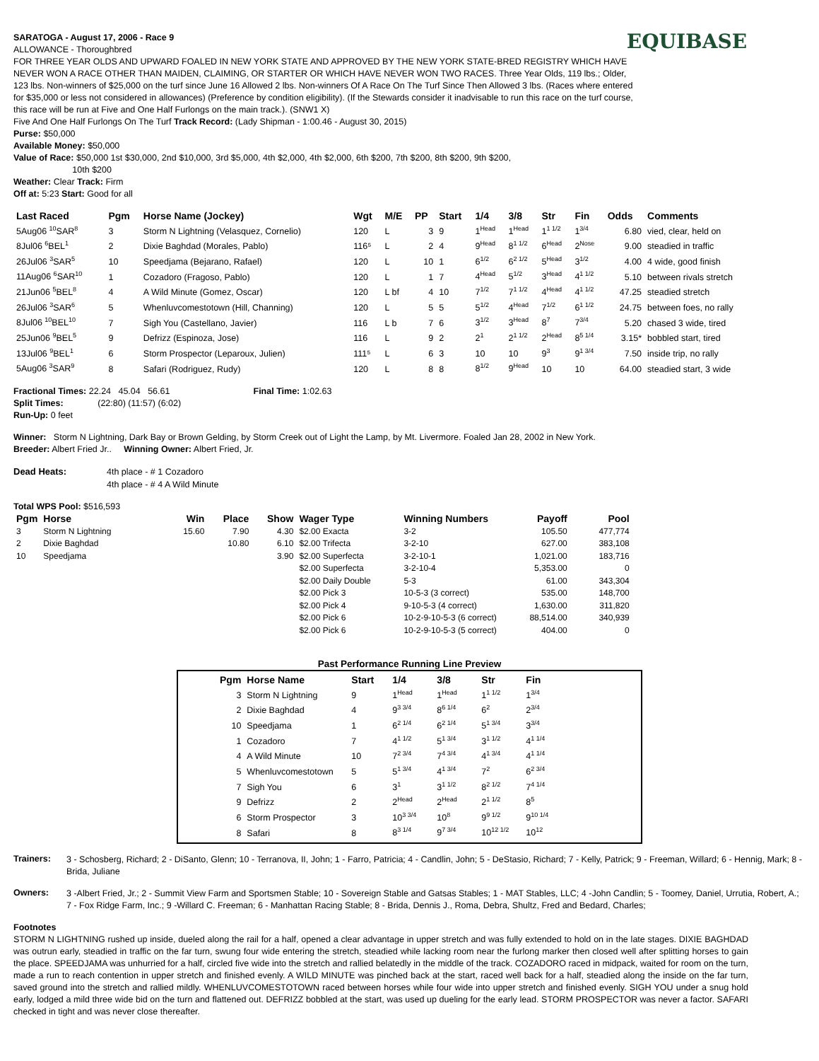EQUIBASE
SARATOGA - August 17, 2006 - Race 9
ALLOWANCE - Thoroughbred
FOR THREE YEAR OLDS AND UPWARD FOALED IN NEW YORK STATE AND APPROVED BY THE NEW YORK STATE-BRED REGISTRY WHICH HAVE NEVER WON A RACE OTHER THAN MAIDEN, CLAIMING, OR STARTER OR WHICH HAVE NEVER WON TWO RACES. Three Year Olds, 119 lbs.; Older, 123 lbs. Non-winners of $25,000 on the turf since June 16 Allowed 2 lbs. Non-winners Of A Race On The Turf Since Then Allowed 3 lbs. (Races where entered for $35,000 or less not considered in allowances) (Preference by condition eligibility). (If the Stewards consider it inadvisable to run this race on the turf course, this race will be run at Five and One Half Furlongs on the main track.). (SNW1 X)
Five And One Half Furlongs On The Turf Track Record: (Lady Shipman - 1:00.46 - August 30, 2015)
Purse: $50,000
Available Money: $50,000
Value of Race: $50,000 1st $30,000, 2nd $10,000, 3rd $5,000, 4th $2,000, 4th $2,000, 6th $200, 7th $200, 8th $200, 9th $200,
10th $200
Weather: Clear Track: Firm
Off at: 5:23 Start: Good for all
| Last Raced | Pgm | Horse Name (Jockey) | Wgt | M/E | PP | Start | 1/4 | 3/8 | Str | Fin | Odds | Comments |
| --- | --- | --- | --- | --- | --- | --- | --- | --- | --- | --- | --- | --- |
| 5Aug06 <sup>10</sup>SAR<sup>8</sup> | 3 | Storm N Lightning (Velasquez, Cornelio) | 120 | L | 3 | 9 | 1<sup>Head</sup> | 1<sup>Head</sup> | 1<sup>1 1/2</sup> | 1<sup>3/4</sup> | 6.80 | vied, clear, held on |
| 8Jul06 <sup>6</sup>BEL<sup>1</sup> | 2 | Dixie Baghdad (Morales, Pablo) | 116⁵ | L | 2 | 4 | 9<sup>Head</sup> | 8<sup>1 1/2</sup> | 6<sup>Head</sup> | 2<sup>Nose</sup> | 9.00 | steadied in traffic |
| 26Jul06 <sup>3</sup>SAR<sup>5</sup> | 10 | Speedjama (Bejarano, Rafael) | 120 | L | 10 | 1 | 6<sup>1/2</sup> | 6<sup>2 1/2</sup> | 5<sup>Head</sup> | 3<sup>1/2</sup> | 4.00 | 4 wide, good finish |
| 11Aug06 <sup>6</sup>SAR<sup>10</sup> | 1 | Cozadoro (Fragoso, Pablo) | 120 | L | 1 | 7 | 4<sup>Head</sup> | 5<sup>1/2</sup> | 3<sup>Head</sup> | 4<sup>1 1/2</sup> | 5.10 | between rivals stretch |
| 21Jun06 <sup>5</sup>BEL<sup>8</sup> | 4 | A Wild Minute (Gomez, Oscar) | 120 | L bf | 4 | 10 | 7<sup>1/2</sup> | 7<sup>1 1/2</sup> | 4<sup>Head</sup> | 4<sup>1 1/2</sup> | 47.25 | steadied stretch |
| 26Jul06 <sup>3</sup>SAR<sup>6</sup> | 5 | Whenluvcomestotown (Hill, Channing) | 120 | L | 5 | 5 | 5<sup>1/2</sup> | 4<sup>Head</sup> | 7<sup>1/2</sup> | 6<sup>1 1/2</sup> | 24.75 | between foes, no rally |
| 8Jul06 <sup>10</sup>BEL<sup>10</sup> | 7 | Sigh You (Castellano, Javier) | 116 | L b | 7 | 6 | 3<sup>1/2</sup> | 3<sup>Head</sup> | 8<sup>7</sup> | 7<sup>3/4</sup> | 5.20 | chased 3 wide, tired |
| 25Jun06 <sup>9</sup>BEL<sup>5</sup> | 9 | Defrizz (Espinoza, Jose) | 116 | L | 9 | 2 | 2<sup>1</sup> | 2<sup>1 1/2</sup> | 2<sup>Head</sup> | 8<sup>5 1/4</sup> | 3.15* | bobbled start, tired |
| 13Jul06 <sup>9</sup>BEL<sup>1</sup> | 6 | Storm Prospector (Leparoux, Julien) | 111⁵ | L | 6 | 3 | 10 | 10 | 9<sup>3</sup> | 9<sup>1 3/4</sup> | 7.50 | inside trip, no rally |
| 5Aug06 <sup>3</sup>SAR<sup>9</sup> | 8 | Safari (Rodriguez, Rudy) | 120 | L | 8 | 8 | 8<sup>1/2</sup> | 9<sup>Head</sup> | 10 | 10 | 64.00 | steadied start, 3 wide |
Fractional Times: 22.24 45.04 56.61 Final Time: 1:02.63
Split Times: (22:80) (11:57) (6:02)
Run-Up: 0 feet
Winner: Storm N Lightning, Dark Bay or Brown Gelding, by Storm Creek out of Light the Lamp, by Mt. Livermore. Foaled Jan 28, 2002 in New York.
Breeder: Albert Fried Jr.. Winning Owner: Albert Fried, Jr.
| Dead Heats: | 4th place - # 1 Cozadoro |
| | 4th place - # 4 A Wild Minute |
Total WPS Pool: $516,593
| Pgm | Horse | Win | Place | Show | Wager Type | Winning Numbers | Payoff | Pool |
| --- | --- | --- | --- | --- | --- | --- | --- | --- |
| 3 | Storm N Lightning | 15.60 | 7.90 | 4.30 | $2.00 Exacta | 3-2 | 105.50 | 477,774 |
| 2 | Dixie Baghdad | | 10.80 | 6.10 | $2.00 Trifecta | 3-2-10 | 627.00 | 383,108 |
| 10 | Speedjama | | | 3.90 | $2.00 Superfecta | 3-2-10-1 | 1,021.00 | 183,716 |
| | | | | | $2.00 Superfecta | 3-2-10-4 | 5,353.00 | 0 |
| | | | | | $2.00 Daily Double | 5-3 | 61.00 | 343,304 |
| | | | | | $2.00 Pick 3 | 10-5-3 (3 correct) | 535.00 | 148,700 |
| | | | | | $2.00 Pick 4 | 9-10-5-3 (4 correct) | 1,630.00 | 311,820 |
| | | | | | $2.00 Pick 6 | 10-2-9-10-5-3 (6 correct) | 88,514.00 | 340,939 |
| | | | | | $2.00 Pick 6 | 10-2-9-10-5-3 (5 correct) | 404.00 | 0 |
Past Performance Running Line Preview
| Pgm | Horse Name | Start | 1/4 | 3/8 | Str | Fin |
| --- | --- | --- | --- | --- | --- | --- |
| 3 | Storm N Lightning | 9 | 1<sup>Head</sup> | 1<sup>Head</sup> | 1<sup>1 1/2</sup> | 1<sup>3/4</sup> |
| 2 | Dixie Baghdad | 4 | 9<sup>3 3/4</sup> | 8<sup>6 1/4</sup> | 6<sup>2</sup> | 2<sup>3/4</sup> |
| 10 | Speedjama | 1 | 6<sup>2 1/4</sup> | 6<sup>2 1/4</sup> | 5<sup>1 3/4</sup> | 3<sup>3/4</sup> |
| 1 | Cozadoro | 7 | 4<sup>1 1/2</sup> | 5<sup>1 3/4</sup> | 3<sup>1 1/2</sup> | 4<sup>1 1/4</sup> |
| 4 | A Wild Minute | 10 | 7<sup>2 3/4</sup> | 7<sup>4 3/4</sup> | 4<sup>1 3/4</sup> | 4<sup>1 1/4</sup> |
| 5 | Whenluvcomestotown | 5 | 5<sup>1 3/4</sup> | 4<sup>1 3/4</sup> | 7<sup>2</sup> | 6<sup>2 3/4</sup> |
| 7 | Sigh You | 6 | 3<sup>1</sup> | 3<sup>1 1/2</sup> | 8<sup>2 1/2</sup> | 7<sup>4 1/4</sup> |
| 9 | Defrizz | 2 | 2<sup>Head</sup> | 2<sup>Head</sup> | 2<sup>1 1/2</sup> | 8<sup>5</sup> |
| 6 | Storm Prospector | 3 | 10<sup>3 3/4</sup> | 10<sup>8</sup> | 9<sup>9 1/2</sup> | 9<sup>10 1/4</sup> |
| 8 | Safari | 8 | 8<sup>3 1/4</sup> | 9<sup>7 3/4</sup> | 10<sup>12 1/2</sup> | 10<sup>12</sup> |
Trainers:
3 - Schosberg, Richard; 2 - DiSanto, Glenn; 10 - Terranova, II, John; 1 - Farro, Patricia; 4 - Candlin, John; 5 - DeStasio, Richard; 7 - Kelly, Patrick; 9 - Freeman, Willard; 6 - Hennig, Mark; 8 - Brida, Juliane
Owners:
3 -Albert Fried, Jr.; 2 - Summit View Farm and Sportsmen Stable; 10 - Sovereign Stable and Gatsas Stables; 1 - MAT Stables, LLC; 4 -John Candlin; 5 - Toomey, Daniel, Urrutia, Robert, A.; 7 - Fox Ridge Farm, Inc.; 9 -Willard C. Freeman; 6 - Manhattan Racing Stable; 8 - Brida, Dennis J., Roma, Debra, Shultz, Fred and Bedard, Charles;
Footnotes
STORM N LIGHTNING rushed up inside, dueled along the rail for a half, opened a clear advantage in upper stretch and was fully extended to hold on in the late stages. DIXIE BAGHDAD was outrun early, steadied in traffic on the far turn, swung four wide entering the stretch, steadied while lacking room near the furlong marker then closed well after splitting horses to gain the place. SPEEDJAMA was unhurried for a half, circled five wide into the stretch and rallied belatedly in the middle of the track. COZADORO raced in midpack, waited for room on the turn, made a run to reach contention in upper stretch and finished evenly. A WILD MINUTE was pinched back at the start, raced well back for a half, steadied along the inside on the far turn, saved ground into the stretch and rallied mildly. WHENLUVCOMESTOTOWN raced between horses while four wide into upper stretch and finished evenly. SIGH YOU under a snug hold early, lodged a mild three wide bid on the turn and flattened out. DEFRIZZ bobbled at the start, was used up dueling for the early lead. STORM PROSPECTOR was never a factor. SAFARI checked in tight and was never close thereafter.